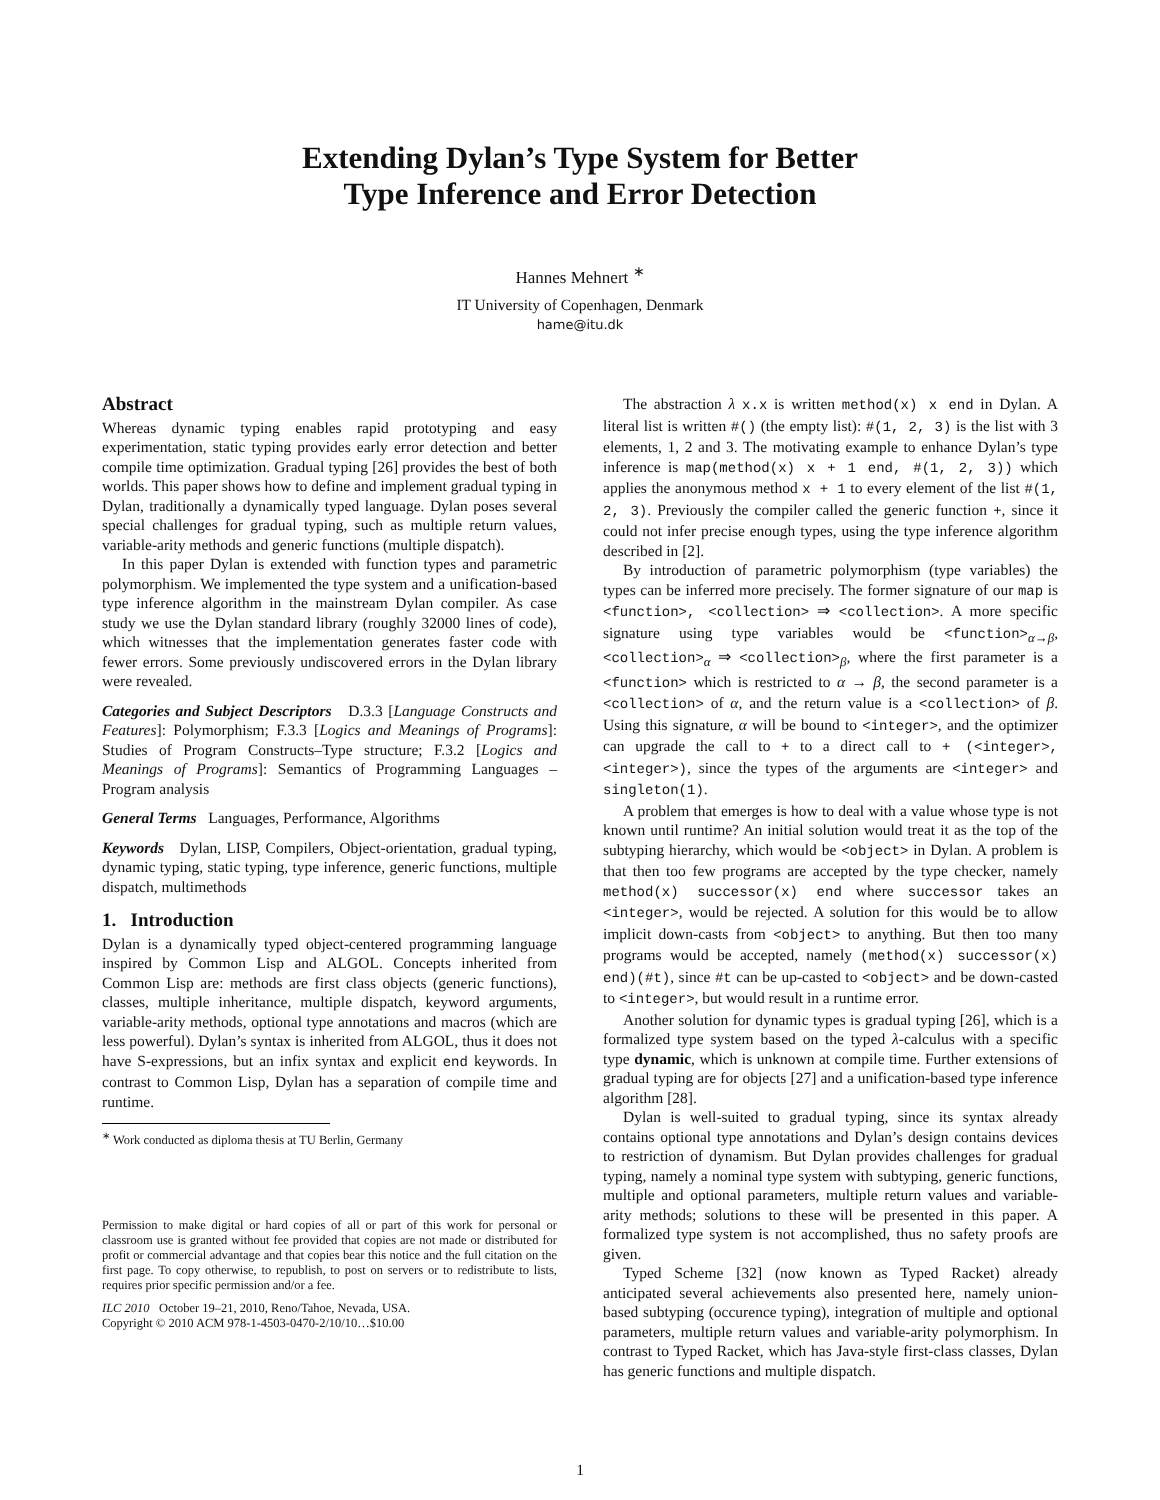Extending Dylan’s Type System for Better
Type Inference and Error Detection
Hannes Mehnert <sup>∗</sup>
IT University of Copenhagen, Denmark
hame@itu.dk
Abstract
Whereas dynamic typing enables rapid prototyping and easy experimentation, static typing provides early error detection and better compile time optimization. Gradual typing [26] provides the best of both worlds. This paper shows how to define and implement gradual typing in Dylan, traditionally a dynamically typed language. Dylan poses several special challenges for gradual typing, such as multiple return values, variable-arity methods and generic functions (multiple dispatch).
In this paper Dylan is extended with function types and parametric polymorphism. We implemented the type system and a unification-based type inference algorithm in the mainstream Dylan compiler. As case study we use the Dylan standard library (roughly 32000 lines of code), which witnesses that the implementation generates faster code with fewer errors. Some previously undiscovered errors in the Dylan library were revealed.
Categories and Subject Descriptors D.3.3 [Language Constructs and Features]: Polymorphism; F.3.3 [Logics and Meanings of Programs]: Studies of Program Constructs–Type structure; F.3.2 [Logics and Meanings of Programs]: Semantics of Programming Languages – Program analysis
General Terms Languages, Performance, Algorithms
Keywords Dylan, LISP, Compilers, Object-orientation, gradual typing, dynamic typing, static typing, type inference, generic functions, multiple dispatch, multimethods
1. Introduction
Dylan is a dynamically typed object-centered programming language inspired by Common Lisp and ALGOL. Concepts inherited from Common Lisp are: methods are first class objects (generic functions), classes, multiple inheritance, multiple dispatch, keyword arguments, variable-arity methods, optional type annotations and macros (which are less powerful). Dylan’s syntax is inherited from ALGOL, thus it does not have S-expressions, but an infix syntax and explicit end keywords. In contrast to Common Lisp, Dylan has a separation of compile time and runtime.
<sup>∗</sup> Work conducted as diploma thesis at TU Berlin, Germany
Permission to make digital or hard copies of all or part of this work for personal or classroom use is granted without fee provided that copies are not made or distributed for profit or commercial advantage and that copies bear this notice and the full citation on the first page. To copy otherwise, to republish, to post on servers or to redistribute to lists, requires prior specific permission and/or a fee.
ILC 2010 October 19–21, 2010, Reno/Tahoe, Nevada, USA.
Copyright © 2010 ACM 978-1-4503-0470-2/10/10…$10.00
The abstraction λ x.x is written method(x) x end in Dylan. A literal list is written #() (the empty list): #(1, 2, 3) is the list with 3 elements, 1, 2 and 3. The motivating example to enhance Dylan’s type inference is map(method(x) x + 1 end, #(1, 2, 3)) which applies the anonymous method x + 1 to every element of the list #(1, 2, 3). Previously the compiler called the generic function +, since it could not infer precise enough types, using the type inference algorithm described in [2].
By introduction of parametric polymorphism (type variables) the types can be inferred more precisely. The former signature of our map is <function>, <collection> ⇒ <collection>. A more specific signature using type variables would be <function><sub>α→β</sub>, <collection><sub>α</sub> ⇒ <collection><sub>β</sub>, where the first parameter is a <function> which is restricted to α → β, the second parameter is a <collection> of α, and the return value is a <collection> of β. Using this signature, α will be bound to <integer>, and the optimizer can upgrade the call to + to a direct call to + (<integer>, <integer>), since the types of the arguments are <integer> and singleton(1).
A problem that emerges is how to deal with a value whose type is not known until runtime? An initial solution would treat it as the top of the subtyping hierarchy, which would be <object> in Dylan. A problem is that then too few programs are accepted by the type checker, namely method(x) successor(x) end where successor takes an <integer>, would be rejected. A solution for this would be to allow implicit down-casts from <object> to anything. But then too many programs would be accepted, namely (method(x) successor(x) end)(#t), since #t can be up-casted to <object> and be down-casted to <integer>, but would result in a runtime error.
Another solution for dynamic types is gradual typing [26], which is a formalized type system based on the typed λ-calculus with a specific type dynamic, which is unknown at compile time. Further extensions of gradual typing are for objects [27] and a unification-based type inference algorithm [28].
Dylan is well-suited to gradual typing, since its syntax already contains optional type annotations and Dylan’s design contains devices to restriction of dynamism. But Dylan provides challenges for gradual typing, namely a nominal type system with subtyping, generic functions, multiple and optional parameters, multiple return values and variable-arity methods; solutions to these will be presented in this paper. A formalized type system is not accomplished, thus no safety proofs are given.
Typed Scheme [32] (now known as Typed Racket) already anticipated several achievements also presented here, namely union-based subtyping (occurence typing), integration of multiple and optional parameters, multiple return values and variable-arity polymorphism. In contrast to Typed Racket, which has Java-style first-class classes, Dylan has generic functions and multiple dispatch.
1